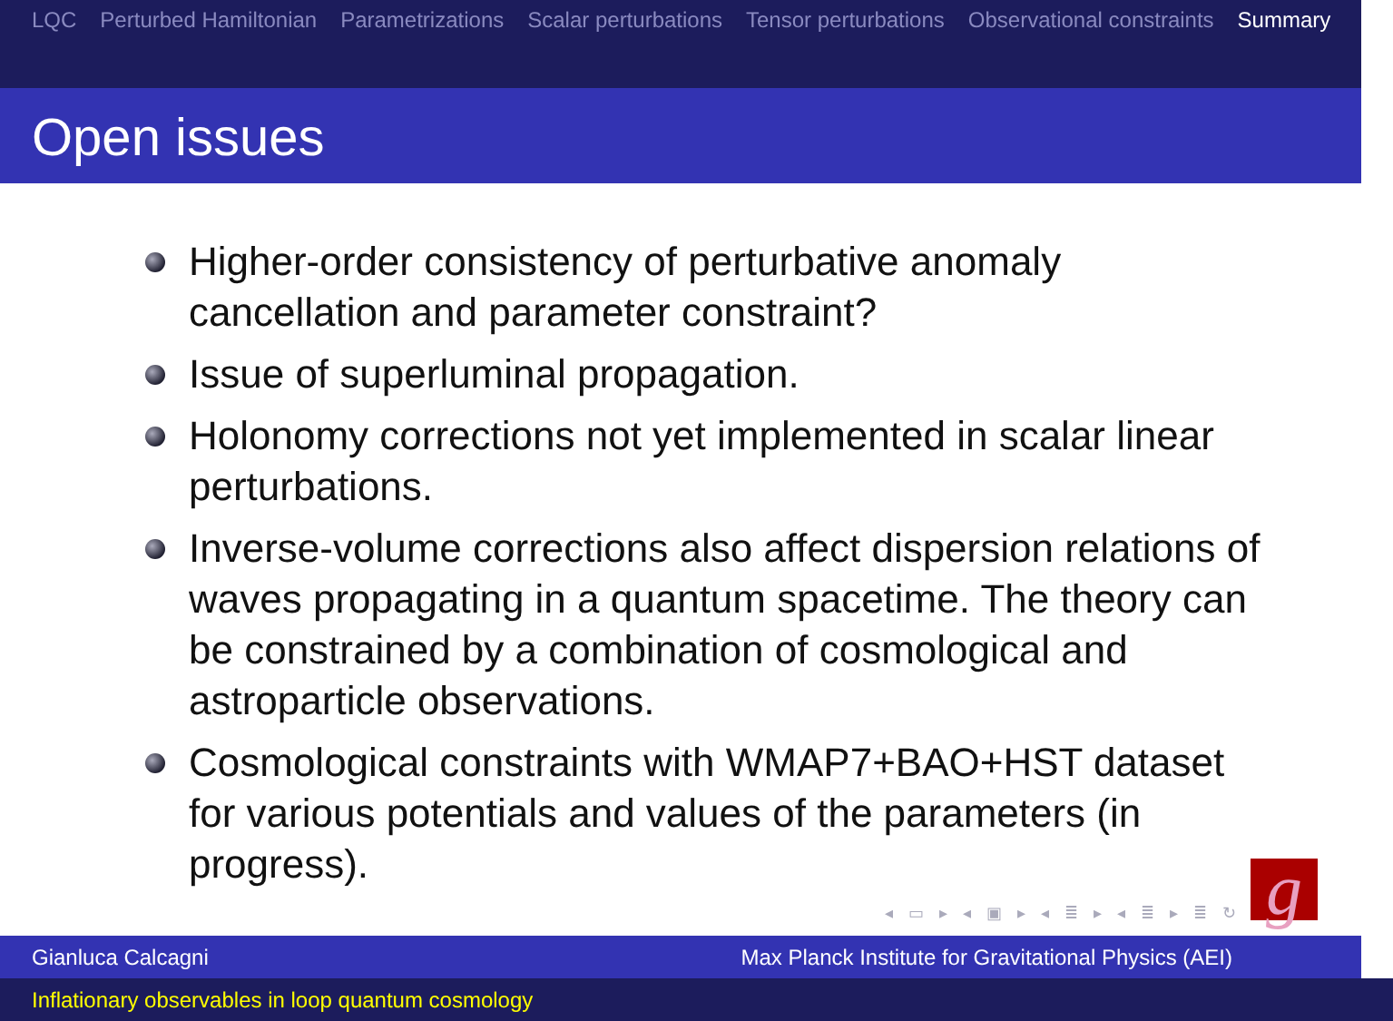LQC Perturbed Hamiltonian Parametrizations Scalar perturbations Tensor perturbations Observational constraints Summary
Open issues
Higher-order consistency of perturbative anomaly cancellation and parameter constraint?
Issue of superluminal propagation.
Holonomy corrections not yet implemented in scalar linear perturbations.
Inverse-volume corrections also affect dispersion relations of waves propagating in a quantum spacetime. The theory can be constrained by a combination of cosmological and astroparticle observations.
Cosmological constraints with WMAP7+BAO+HST dataset for various potentials and values of the parameters (in progress).
◂ ▭ ▸ ◂ ▣ ▸ ◂ ≣ ▸ ◂ ≣ ▸ ≣ ↻
Gianluca Calcagni Max Planck Institute for Gravitational Physics (AEI)
Inflationary observables in loop quantum cosmology
g